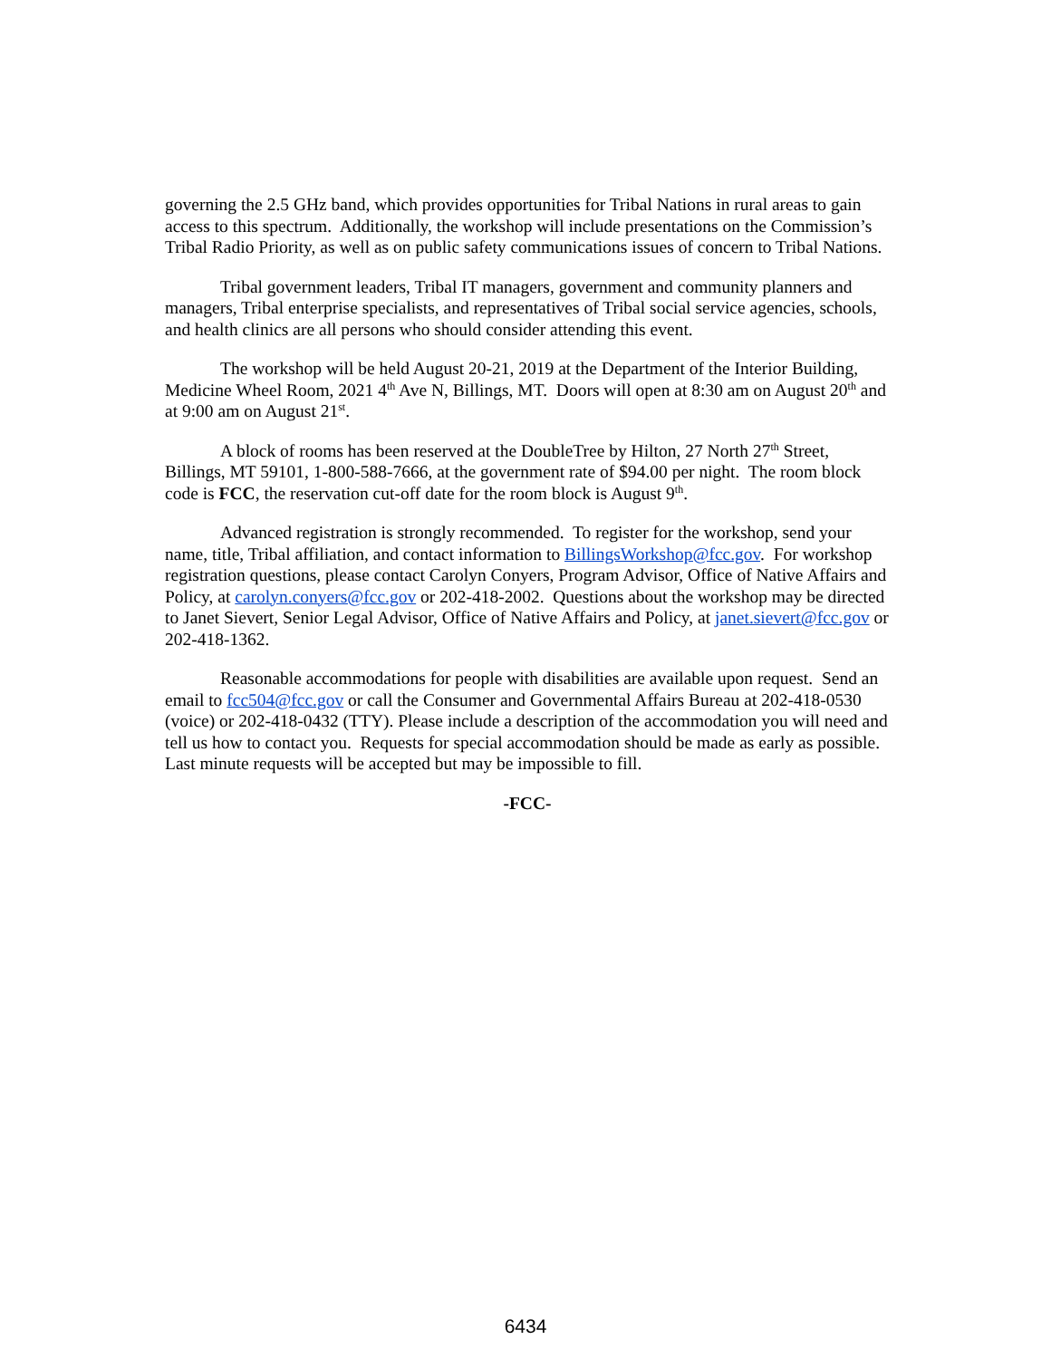governing the 2.5 GHz band, which provides opportunities for Tribal Nations in rural areas to gain access to this spectrum. Additionally, the workshop will include presentations on the Commission’s Tribal Radio Priority, as well as on public safety communications issues of concern to Tribal Nations.
Tribal government leaders, Tribal IT managers, government and community planners and managers, Tribal enterprise specialists, and representatives of Tribal social service agencies, schools, and health clinics are all persons who should consider attending this event.
The workshop will be held August 20-21, 2019 at the Department of the Interior Building, Medicine Wheel Room, 2021 4<sup>th</sup> Ave N, Billings, MT. Doors will open at 8:30 am on August 20<sup>th</sup> and at 9:00 am on August 21<sup>st</sup>.
A block of rooms has been reserved at the DoubleTree by Hilton, 27 North 27<sup>th</sup> Street, Billings, MT 59101, 1-800-588-7666, at the government rate of $94.00 per night. The room block code is FCC, the reservation cut-off date for the room block is August 9<sup>th</sup>.
Advanced registration is strongly recommended. To register for the workshop, send your name, title, Tribal affiliation, and contact information to BillingsWorkshop@fcc.gov. For workshop registration questions, please contact Carolyn Conyers, Program Advisor, Office of Native Affairs and Policy, at carolyn.conyers@fcc.gov or 202-418-2002. Questions about the workshop may be directed to Janet Sievert, Senior Legal Advisor, Office of Native Affairs and Policy, at janet.sievert@fcc.gov or 202-418-1362.
Reasonable accommodations for people with disabilities are available upon request. Send an email to fcc504@fcc.gov or call the Consumer and Governmental Affairs Bureau at 202-418-0530 (voice) or 202-418-0432 (TTY). Please include a description of the accommodation you will need and tell us how to contact you. Requests for special accommodation should be made as early as possible. Last minute requests will be accepted but may be impossible to fill.
-FCC-
6434